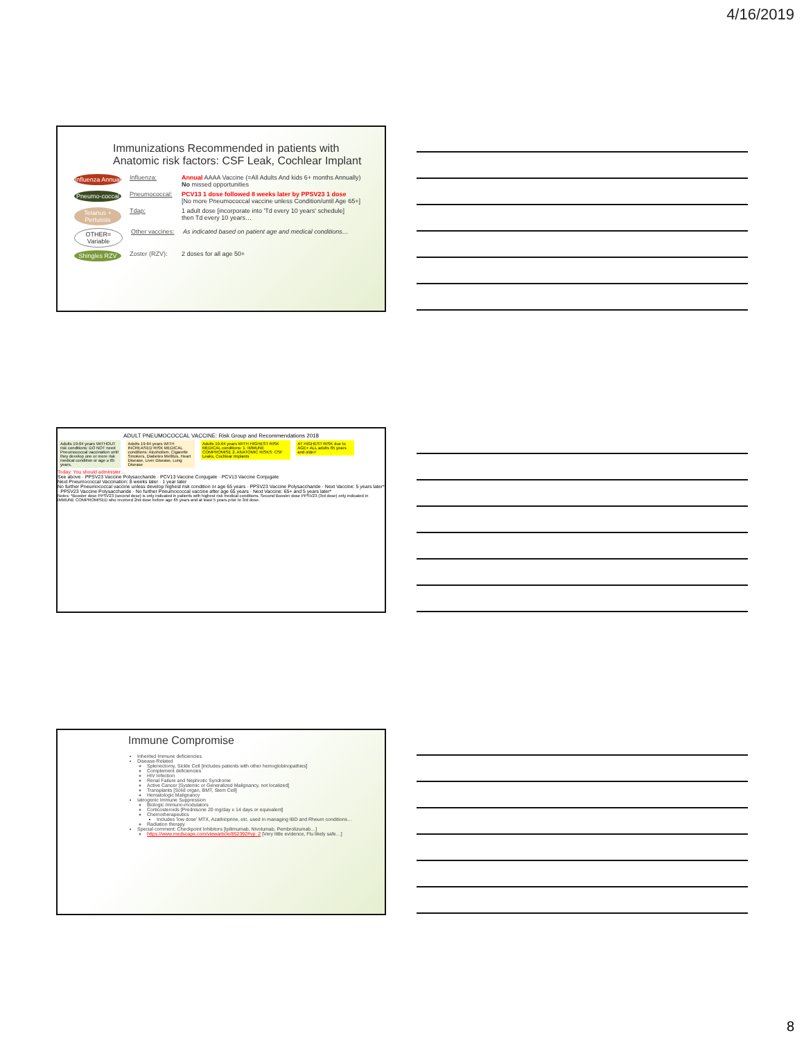4/16/2019
Immunizations Recommended in patients with
Anatomic risk factors: CSF Leak, Cochlear Implant
Influenza Annual
Influenza: Annual AAAA Vaccine (=All Adults And kids 6+ months Annually)
No missed opportunities
Pneumo-coccal
Pneumococcal: PCV13 1 dose followed 8 weeks later by PPSV23 1 dose
[No more Pneumococcal vaccine unless Condition/until Age 65+]
Tetanus + Pertussis
Tdap: 1 adult dose [incorporate into 'Td every 10 years' schedule]
then Td every 10 years…
OTHER= Variable
Other vaccines:
As indicated based on patient age and medical conditions…
Shingles RZV
Zoster (RZV): 2 doses for all age 50+
ADULT PNEUMOCOCCAL VACCINE: Risk Group and Recommendations 2018
Adults 19-64 years WITHOUT risk conditions: DO NOT need Pneumococcal vaccination until they develop one or more risk medical condition or age ≥ 65 years. Adults 19-64 years WITH INCREASED RISK MEDICAL conditions: Alcoholism, Cigarette Smokers, Diabetes Mellitus, Heart Disease, Liver Disease, Lung Disease Adults 19-64 years WITH HIGHEST RISK MEDICAL conditions: 1. IMMUNE COMPROMISE 2. ANATOMIC RISKS: CSF Leaks, Cochlear Implants AT HIGHEST RISK due to AGE+ ALL adults 65 years and older!
Today: You should administer…
See above · PPSV23 Vaccine Polysaccharide · PCV13 Vaccine Conjugate · PCV13 Vaccine Conjugate
Next Pneumococcal Vaccination: 8 weeks later · 1 year later
No further Pneumococcal vaccine unless develop highest risk condition or age 65 years · PPSV23 Vaccine Polysaccharide · Next Vaccine: 5 years later* · PPSV23 Vaccine Polysaccharide · No further Pneumococcal vaccine after age 65 years · Next Vaccine: 65+ and 5 years later*
Notes: *Booster dose PPSV23 (second dose) is only indicated in patients with highest risk medical conditions. Second Booster dose PPSV23 (3rd dose) only indicated in IMMUNE COMPROMISED who received 2nd dose before age 65 years and at least 5 years prior to 3rd dose.
Immune Compromise
Inherited Immune deficiencies
Disease-Related
Splenectomy, Sickle Cell [includes patients with other hemoglobinopathies]
Complement deficiencies
HIV Infection
Renal Failure and Nephrotic Syndrome
Active Cancer [Systemic or Generalized Malignancy, not localized]
Transplants [Solid organ, BMT, Stem Cell]
Hematologic Malignancy
Iatrogenic Immune Suppression
Biologic Immuno-modulators
Corticosteroids [Prednisone 20 mg/day x 14 days or equivalent]
Chemotherapeutics
Includes 'low dose' MTX, Azathioprine, etc. used in managing IBD and Rheum conditions…
Radiation therapy
Special comment: Checkpoint Inhibitors [Ipilimumab, Nivolumab, Pembrolizumab…]
https://www.medscape.com/viewarticle/852392#vp_2 [Very little evidence, Flu likely safe…]
8